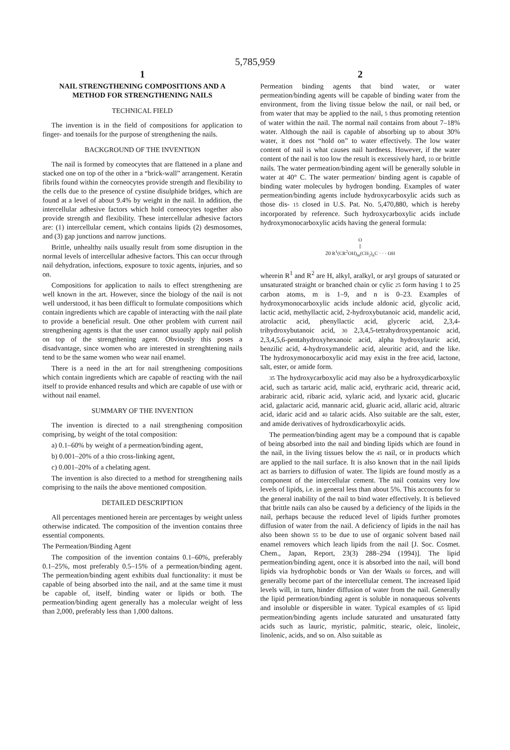5,785,959
1
NAIL STRENGTHENING COMPOSITIONS AND A METHOD FOR STRENGTHENING NAILS
TECHNICAL FIELD
The invention is in the field of compositions for application to finger- and toenails for the purpose of strengthening the nails.
BACKGROUND OF THE INVENTION
The nail is formed by comeocytes that are flattened in a plane and stacked one on top of the other in a “brick-wall” arrangement. Keratin fibrils found within the corneocytes provide strength and flexibility to the cells due to the presence of cystine disulphide bridges, which are found at a level of about 9.4% by weight in the nail. In addition, the intercellular adhesive factors which hold corneocytes together also provide strength and flexibility. These intercellular adhesive factors are: (1) intercellular cement, which contains lipids (2) desmosomes, and (3) gap junctions and narrow junctions.
Brittle, unhealthy nails usually result from some disruption in the normal levels of intercellular adhesive factors. This can occur through nail dehydration, infections, exposure to toxic agents, injuries, and so on.
Compositions for application to nails to effect strengthening are well known in the art. However, since the biology of the nail is not well understood, it has been difficult to formulate compositions which contain ingredients which are capable of interacting with the nail plate to provide a beneficial result. One other problem with current nail strengthening agents is that the user cannot usually apply nail polish on top of the strengthening agent. Obviously this poses a disadvantage, since women who are interested in strenghtening nails tend to be the same women who wear nail enamel.
There is a need in the art for nail strengthening compositions which contain ingredients which are capable of reacting with the nail itself to provide enhanced results and which are capable of use with or without nail enamel.
SUMMARY OF THE INVENTION
The invention is directed to a nail strengthening composition comprising, by weight of the total composition:
a) 0.1–60% by weight of a permeation/binding agent,
b) 0.001–20% of a thio cross-linking agent,
c) 0.001–20% of a chelating agent.
The invention is also directed to a method for strengthening nails comprising to the nails the above mentioned composition.
DETAILED DESCRIPTION
All percentages mentioned herein are percentages by weight unless otherwise indicated. The composition of the invention contains three essential components.
The Permeation/Binding Agent
The composition of the invention contains 0.1–60%, preferably 0.1–25%, most preferably 0.5–15% of a permeation/binding agent. The permeation/binding agent exhibits dual functionality: it must be capable of being absorbed into the nail, and at the same time it must be capable of, itself, binding water or lipids or both. The permeation/binding agent generally has a molecular weight of less than 2,000, preferably less than 1,000 daltons.
2
Permeation binding agents that bind water, or water permeation/binding agents will be capable of binding water from the environment, from the living tissue below the nail, or nail bed, or from water that may be applied to the nail, 5 thus promoting retention of water within the nail. The normal nail contains from about 7–18% water. Although the nail is capable of absorbing up to about 30% water, it does not “hold on” to water effectively. The low water content of nail is what causes nail hardness. However, if the water content of the nail is too low the result is excessively hard, 10 or brittle nails. The water permeation/binding agent will be generally soluble in water at 40° C. The water permeation/ binding agent is capable of binding water molecules by hydrogen bonding. Examples of water permeation/binding agents include hydroxycarboxylic acids such as those dis- 15 closed in U.S. Pat. No. 5,470,880, which is hereby incorporated by reference. Such hydroxycarboxylic acids include hydroxymonocarboxylic acids having the general formula:
O
||
20 R<sup>1</sup>(CR<sup>2</sup>OH)<sub>m</sub>(CH<sub>2</sub>)<sub>n</sub>C · · · OH
wherein R<sup>1</sup> and R<sup>2</sup> are H, alkyl, aralkyl, or aryl groups of saturated or unsaturated straight or branched chain or cylic 25 form having 1 to 25 carbon atoms, m is 1–9, and n is 0–23. Examples of hydroxymonocarboxylic acids include aldonic acid, glycolic acid, lactic acid, methyllactic acid, 2-hydroxybutanoic acid, mandelic acid, atrolactic acid, phenyllactic acid, glyceric acid, 2,3,4-trihydroxybutanoic acid, 30 2,3,4,5-tetrahydroxypentanoic acid, 2,3,4,5,6-pentahydroxyhexanoic acid, alpha hydroxylauric acid, benzilic acid, 4-hydroxymandelic acid, aleuritic acid, and the like. The hydroxymonocarboxylic acid may exist in the free acid, lactone, salt, ester, or amide form.
35 The hydroxycarboxylic acid may also be a hydroxydicarboxylic acid, such as tartaric acid, malic acid, erythraric acid, threaric acid, arabiraric acid, ribaric acid, xylaric acid, and lyxaric acid, glucaric acid, galactaric acid, mannaric acid, gluaric acid, allaric acid, altraric acid, idaric acid and 40 talaric acids. Also suitable are the salt, ester, and amide derivatives of hydroxdicarboxylic acids.
The permeation/binding agent may be a compound that is capable of being absorbed into the nail and binding lipids which are found in the nail, in the living tissues below the 45 nail, or in products which are applied to the nail surface. It is also known that in the nail lipids act as barriers to diffusion of water. The lipids are found mostly as a component of the intercellular cement. The nail contains very low levels of lipids, i.e. in general less than about 5%. This accounts for 50 the general inability of the nail to bind water effectively. It is believed that brittle nails can also be caused by a deficiency of the lipids in the nail, perhaps because the reduced level of lipids further promotes diffusion of water from the nail. A deficiency of lipids in the nail has also been shown 55 to be due to use of organic solvent based nail enamel removers which leach lipids from the nail [J. Soc. Cosmet. Chem., Japan, Report, 23(3) 288–294 (1994)]. The lipid permeation/binding agent, once it is absorbed into the nail, will bond lipids via hydrophobic bonds or Van der Waals 60 forces, and will generally become part of the intercellular cement. The increased lipid levels will, in turn, hinder diffusion of water from the nail. Generally the lipid permeation/binding agent is soluble in nonaqueous solvents and insoluble or dispersible in water. Typical examples of 65 lipid permeation/binding agents include saturated and unsaturated fatty acids such as lauric, myristic, palmitic, stearic, oleic, linoleic, linolenic, acids, and so on. Also suitable as